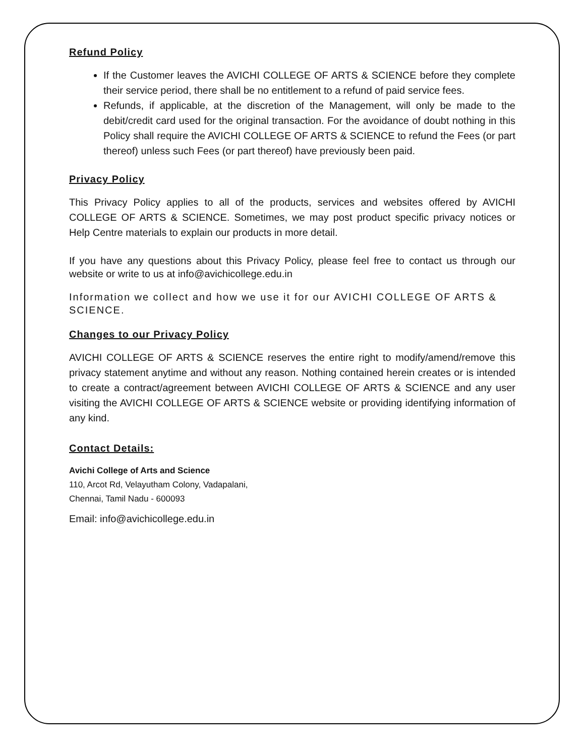Refund Policy
If the Customer leaves the AVICHI COLLEGE OF ARTS & SCIENCE before they complete their service period, there shall be no entitlement to a refund of paid service fees.
Refunds, if applicable, at the discretion of the Management, will only be made to the debit/credit card used for the original transaction. For the avoidance of doubt nothing in this Policy shall require the AVICHI COLLEGE OF ARTS & SCIENCE to refund the Fees (or part thereof) unless such Fees (or part thereof) have previously been paid.
Privacy Policy
This Privacy Policy applies to all of the products, services and websites offered by AVICHI COLLEGE OF ARTS & SCIENCE. Sometimes, we may post product specific privacy notices or Help Centre materials to explain our products in more detail.
If you have any questions about this Privacy Policy, please feel free to contact us through our website or write to us at info@avichicollege.edu.in
Information we collect and how we use it for our AVICHI COLLEGE OF ARTS & SCIENCE.
Changes to our Privacy Policy
AVICHI COLLEGE OF ARTS & SCIENCE reserves the entire right to modify/amend/remove this privacy statement anytime and without any reason. Nothing contained herein creates or is intended to create a contract/agreement between AVICHI COLLEGE OF ARTS & SCIENCE and any user visiting the AVICHI COLLEGE OF ARTS & SCIENCE website or providing identifying information of any kind.
Contact Details:
Avichi College of Arts and Science
110, Arcot Rd, Velayutham Colony, Vadapalani,
Chennai, Tamil Nadu - 600093
Email: info@avichicollege.edu.in